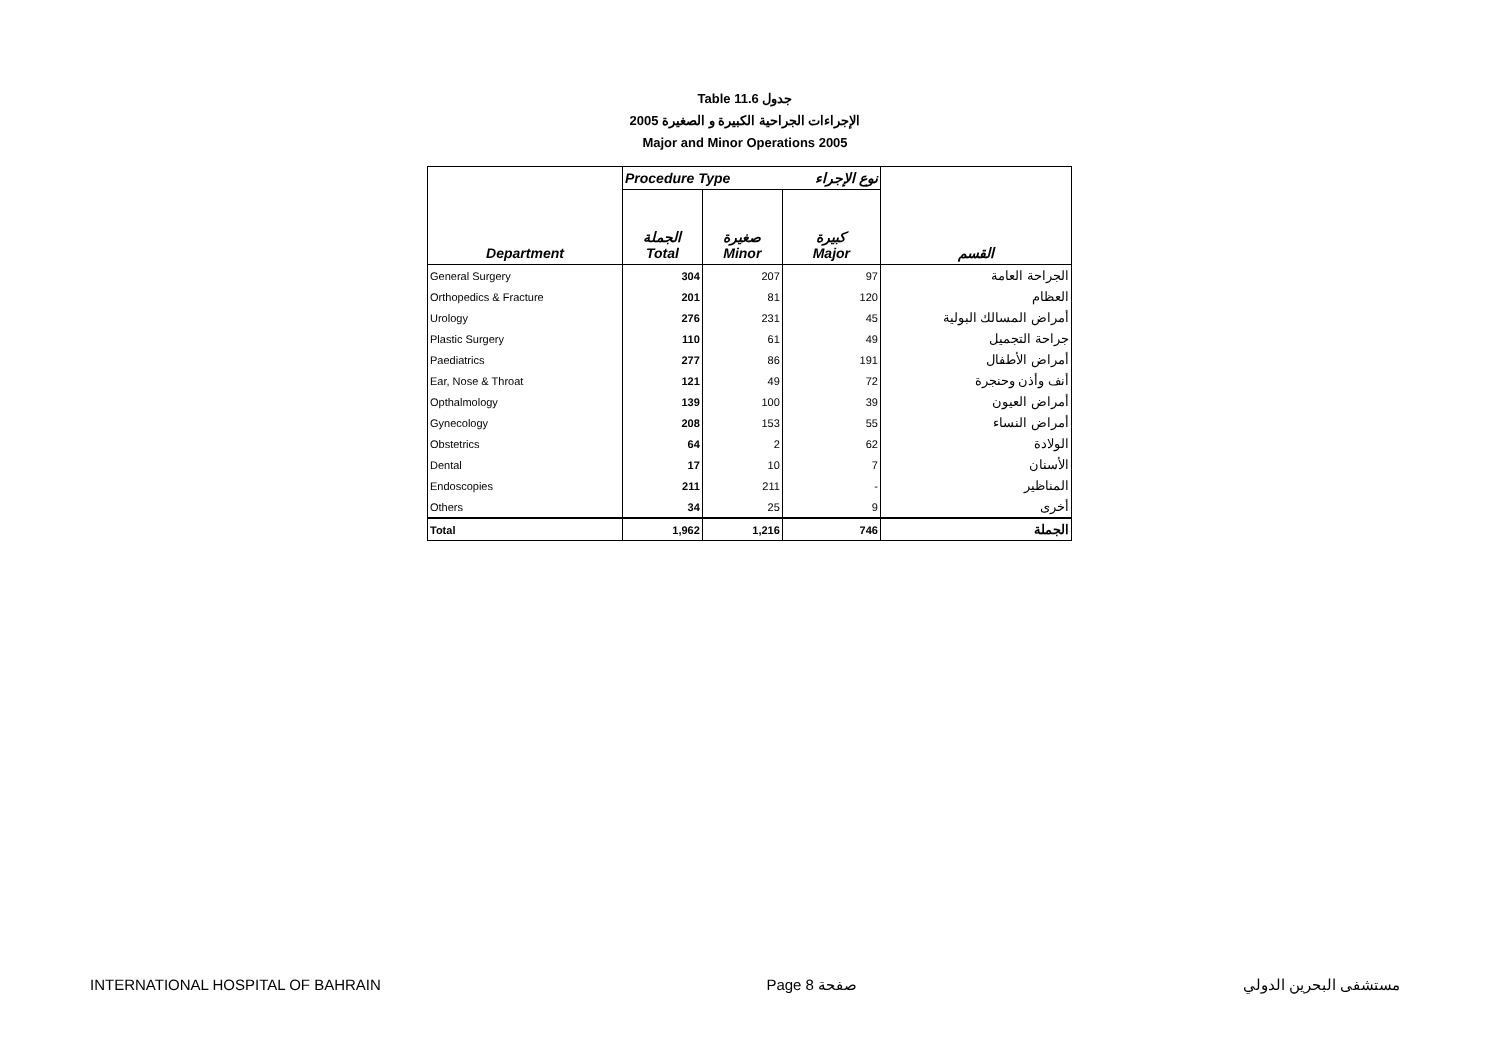Table 11.6 جدول
2005 الإجراءات الجراحية الكبيرة و الصغيرة
Major and Minor Operations 2005
| | Procedure Type | | نوع الإجراء | |
| --- | --- | --- | --- | --- |
| Department | الجملة Total | صغيرة Minor | كبيرة Major | القسم |
| General Surgery | 304 | 207 | 97 | الجراحة العامة |
| Orthopedics & Fracture | 201 | 81 | 120 | العظام |
| Urology | 276 | 231 | 45 | أمراض المسالك البولية |
| Plastic Surgery | 110 | 61 | 49 | جراحة التجميل |
| Paediatrics | 277 | 86 | 191 | أمراض الأطفال |
| Ear, Nose & Throat | 121 | 49 | 72 | أنف وأذن وحنجرة |
| Opthalmology | 139 | 100 | 39 | أمراض العيون |
| Gynecology | 208 | 153 | 55 | أمراض النساء |
| Obstetrics | 64 | 2 | 62 | الولادة |
| Dental | 17 | 10 | 7 | الأسنان |
| Endoscopies | 211 | 211 | - | المناظير |
| Others | 34 | 25 | 9 | أخرى |
| Total | 1,962 | 1,216 | 746 | الجملة |
INTERNATIONAL HOSPITAL OF BAHRAIN Page 8 صفحة مستشفى البحرين الدولي